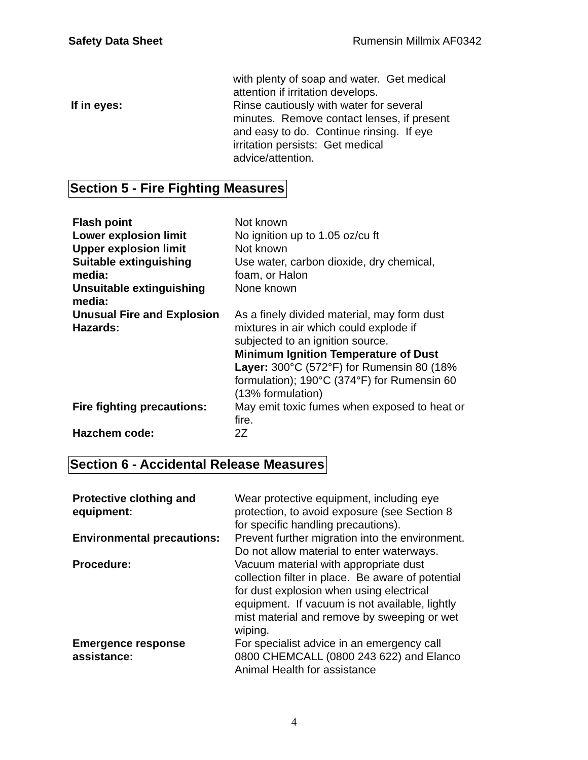Safety Data Sheet Rumensin Millmix AF0342
| | with plenty of soap and water. Get medical attention if irritation develops. |
| If in eyes: | Rinse cautiously with water for several minutes. Remove contact lenses, if present and easy to do. Continue rinsing. If eye irritation persists: Get medical advice/attention. |
Section 5 - Fire Fighting Measures
| Flash point | Not known |
| Lower explosion limit | No ignition up to 1.05 oz/cu ft |
| Upper explosion limit | Not known |
| Suitable extinguishing media: | Use water, carbon dioxide, dry chemical, foam, or Halon |
| Unsuitable extinguishing media: | None known |
| Unusual Fire and Explosion Hazards: | As a finely divided material, may form dust mixtures in air which could explode if subjected to an ignition source. Minimum Ignition Temperature of Dust Layer: 300°C (572°F) for Rumensin 80 (18% formulation); 190°C (374°F) for Rumensin 60 (13% formulation) |
| Fire fighting precautions: | May emit toxic fumes when exposed to heat or fire. |
| Hazchem code: | 2Z |
Section 6 - Accidental Release Measures
| Protective clothing and equipment: | Wear protective equipment, including eye protection, to avoid exposure (see Section 8 for specific handling precautions). |
| Environmental precautions: | Prevent further migration into the environment. Do not allow material to enter waterways. |
| Procedure: | Vacuum material with appropriate dust collection filter in place. Be aware of potential for dust explosion when using electrical equipment. If vacuum is not available, lightly mist material and remove by sweeping or wet wiping. |
| Emergence response assistance: | For specialist advice in an emergency call 0800 CHEMCALL (0800 243 622) and Elanco Animal Health for assistance |
4